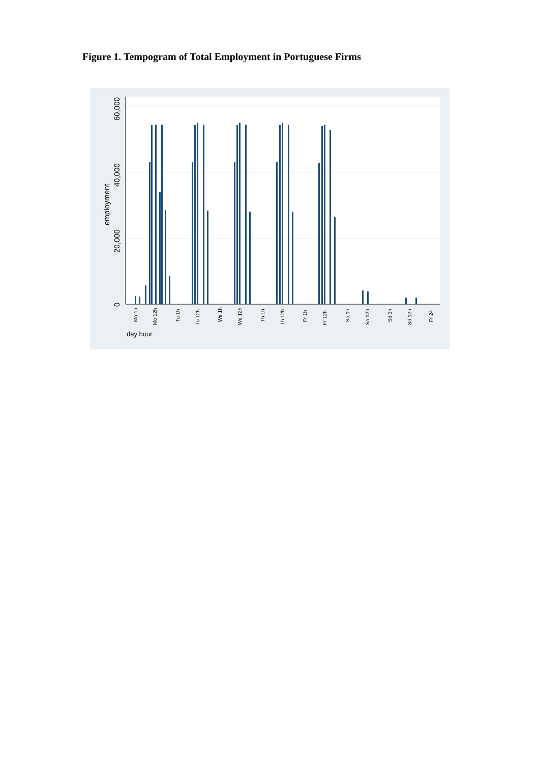Figure 1. Tempogram of Total Employment in Portuguese Firms
0
20,000
40,000
60,000
employment
Mo 1h
Mo 12h
Tu 1h
Tu 12h
We 1h
We 12h
Th 1h
Th 12h
Fr 1h
Fr 12h
Sa 1h
Sa 12h
Sd 1h
Sd 12h
Fr 24
day hour